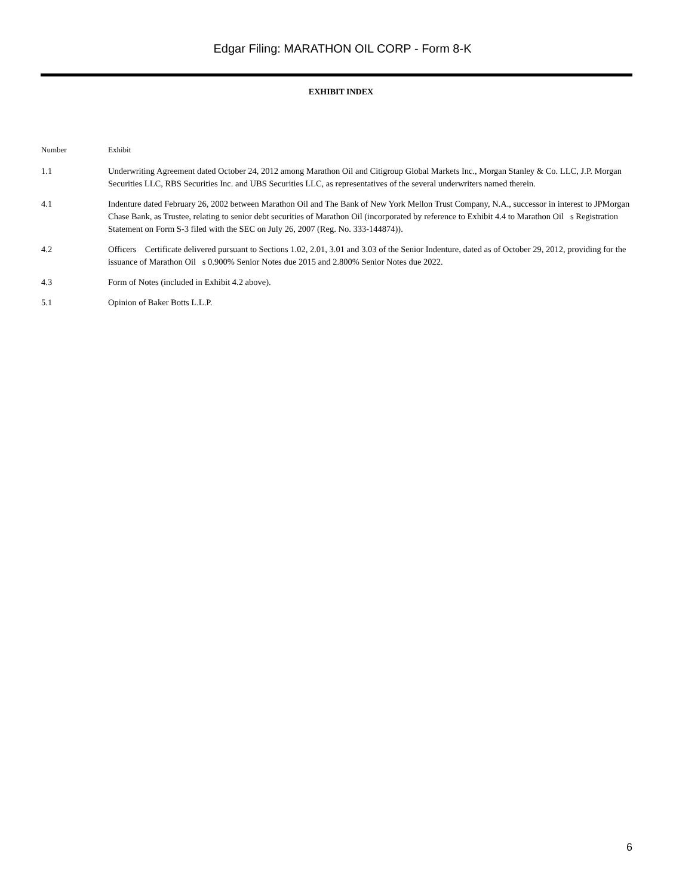Edgar Filing: MARATHON OIL CORP - Form 8-K
EXHIBIT INDEX
| Number | Exhibit |
| --- | --- |
| 1.1 | Underwriting Agreement dated October 24, 2012 among Marathon Oil and Citigroup Global Markets Inc., Morgan Stanley & Co. LLC, J.P. Morgan Securities LLC, RBS Securities Inc. and UBS Securities LLC, as representatives of the several underwriters named therein. |
| 4.1 | Indenture dated February 26, 2002 between Marathon Oil and The Bank of New York Mellon Trust Company, N.A., successor in interest to JPMorgan Chase Bank, as Trustee, relating to senior debt securities of Marathon Oil (incorporated by reference to Exhibit 4.4 to Marathon Oil s Registration Statement on Form S-3 filed with the SEC on July 26, 2007 (Reg. No. 333-144874)). |
| 4.2 | Officers Certificate delivered pursuant to Sections 1.02, 2.01, 3.01 and 3.03 of the Senior Indenture, dated as of October 29, 2012, providing for the issuance of Marathon Oil s 0.900% Senior Notes due 2015 and 2.800% Senior Notes due 2022. |
| 4.3 | Form of Notes (included in Exhibit 4.2 above). |
| 5.1 | Opinion of Baker Botts L.L.P. |
6